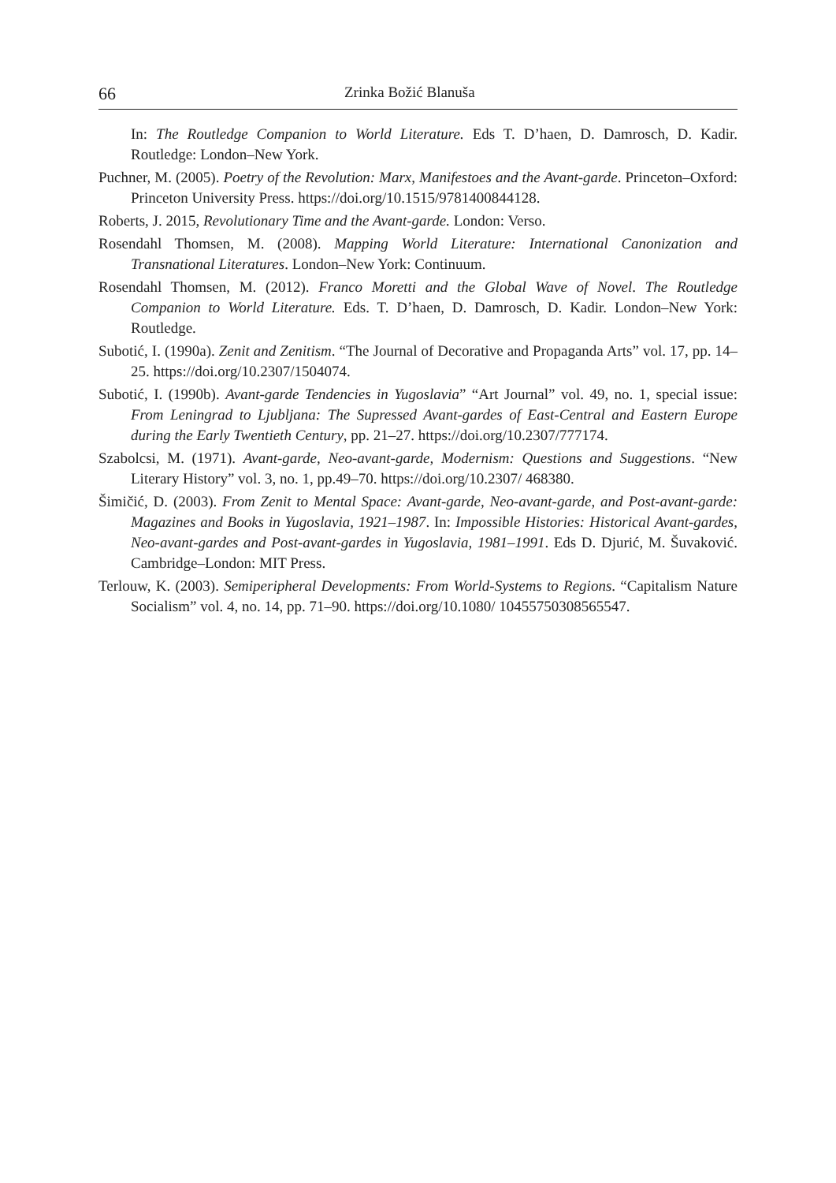66 Zrinka Božić Blanuša
In: The Routledge Companion to World Literature. Eds T. D’haen, D. Damrosch, D. Kadir. Routledge: London–New York.
Puchner, M. (2005). Poetry of the Revolution: Marx, Manifestoes and the Avant-garde. Princeton–Oxford: Princeton University Press. https://doi.org/10.1515/9781400844128.
Roberts, J. 2015, Revolutionary Time and the Avant-garde. London: Verso.
Rosendahl Thomsen, M. (2008). Mapping World Literature: International Canonization and Transnational Literatures. London–New York: Continuum.
Rosendahl Thomsen, M. (2012). Franco Moretti and the Global Wave of Novel. The Routledge Companion to World Literature. Eds. T. D’haen, D. Damrosch, D. Kadir. London–New York: Routledge.
Subotić, I. (1990a). Zenit and Zenitism. “The Journal of Decorative and Propaganda Arts” vol. 17, pp. 14–25. https://doi.org/10.2307/1504074.
Subotić, I. (1990b). Avant-garde Tendencies in Yugoslavia” “Art Journal” vol. 49, no. 1, special issue: From Leningrad to Ljubljana: The Supressed Avant-gardes of East-Central and Eastern Europe during the Early Twentieth Century, pp. 21–27. https://doi.org/10.2307/777174.
Szabolcsi, M. (1971). Avant-garde, Neo-avant-garde, Modernism: Questions and Suggestions. “New Literary History” vol. 3, no. 1, pp.49–70. https://doi.org/10.2307/ 468380.
Šimičić, D. (2003). From Zenit to Mental Space: Avant-garde, Neo-avant-garde, and Post-avant-garde: Magazines and Books in Yugoslavia, 1921–1987. In: Impossible Histories: Historical Avant-gardes, Neo-avant-gardes and Post-avant-gardes in Yugoslavia, 1981–1991. Eds D. Djurić, M. Šuvaković. Cambridge–London: MIT Press.
Terlouw, K. (2003). Semiperipheral Developments: From World-Systems to Regions. “Capitalism Nature Socialism” vol. 4, no. 14, pp. 71–90. https://doi.org/10.1080/ 10455750308565547.